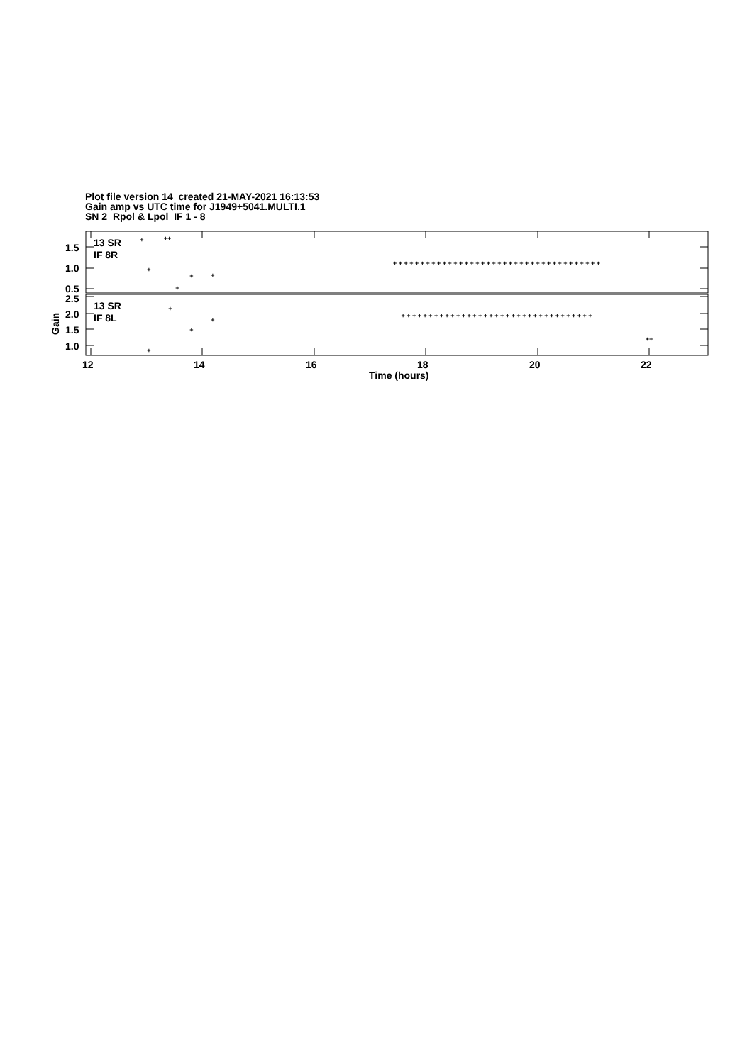Plot file version 14 created 21-MAY-2021 16:13:53
Gain amp vs UTC time for J1949+5041.MULTI.1
SN 2 Rpol & Lpol IF 1 - 8
13 SR
IF 8R
13 SR
IF 8L
1.5
1.0
0.5
2.5
2.0
1.5
1.0
12
14
16
18
20
22
Time (hours)
Gain
+
++
+
+
+
+
+ + + + + + + + + + + + + + + + + + + + + + + + + + + + + + + + + + + + + +
+
+
+
+
+ + + + + + + + + + + + + + + + + + + + + + + + + + + + + + + + + + +
++